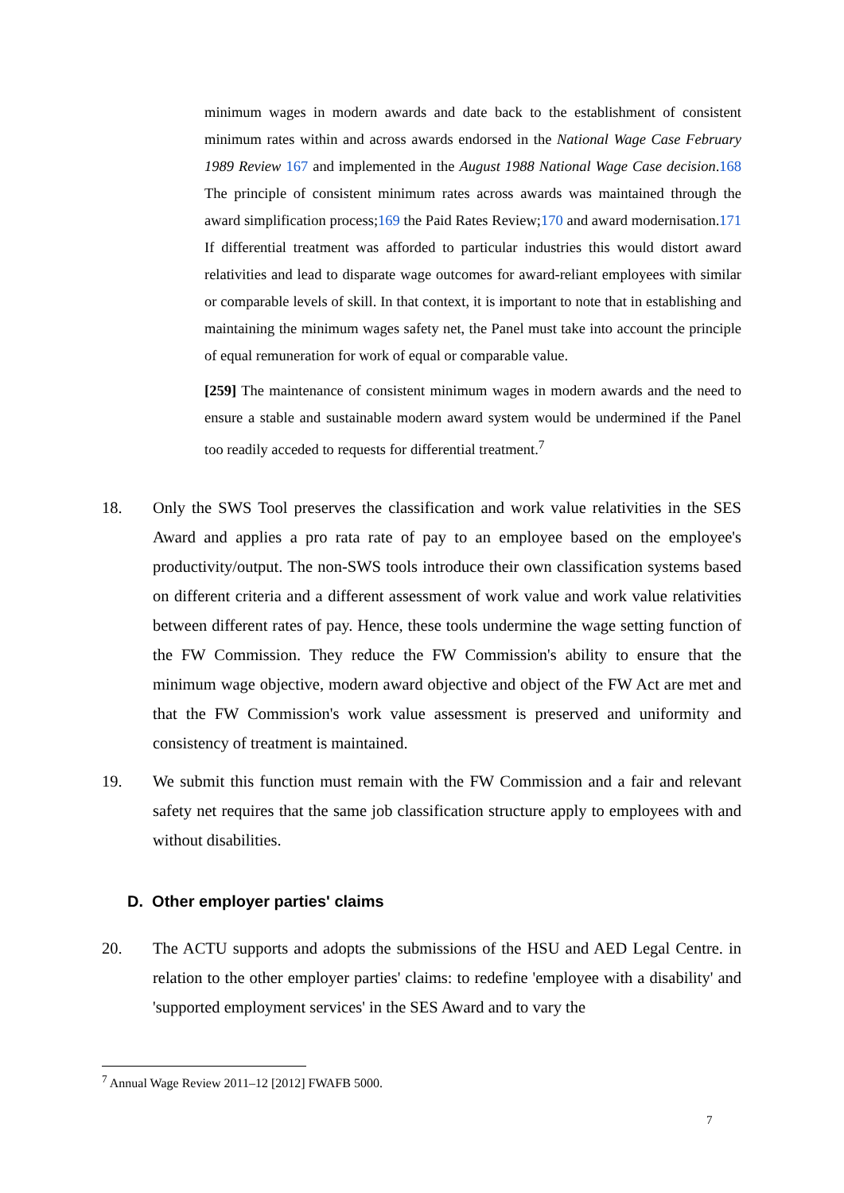minimum wages in modern awards and date back to the establishment of consistent minimum rates within and across awards endorsed in the National Wage Case February 1989 Review 167 and implemented in the August 1988 National Wage Case decision.168 The principle of consistent minimum rates across awards was maintained through the award simplification process;169 the Paid Rates Review;170 and award modernisation.171 If differential treatment was afforded to particular industries this would distort award relativities and lead to disparate wage outcomes for award-reliant employees with similar or comparable levels of skill. In that context, it is important to note that in establishing and maintaining the minimum wages safety net, the Panel must take into account the principle of equal remuneration for work of equal or comparable value.
[259] The maintenance of consistent minimum wages in modern awards and the need to ensure a stable and sustainable modern award system would be undermined if the Panel too readily acceded to requests for differential treatment.<sup>7</sup>
18. Only the SWS Tool preserves the classification and work value relativities in the SES Award and applies a pro rata rate of pay to an employee based on the employee's productivity/output. The non-SWS tools introduce their own classification systems based on different criteria and a different assessment of work value and work value relativities between different rates of pay. Hence, these tools undermine the wage setting function of the FW Commission. They reduce the FW Commission's ability to ensure that the minimum wage objective, modern award objective and object of the FW Act are met and that the FW Commission's work value assessment is preserved and uniformity and consistency of treatment is maintained.
19. We submit this function must remain with the FW Commission and a fair and relevant safety net requires that the same job classification structure apply to employees with and without disabilities.
D. Other employer parties' claims
20. The ACTU supports and adopts the submissions of the HSU and AED Legal Centre. in relation to the other employer parties' claims: to redefine 'employee with a disability' and 'supported employment services' in the SES Award and to vary the
<sup>7</sup> Annual Wage Review 2011–12 [2012] FWAFB 5000.
7